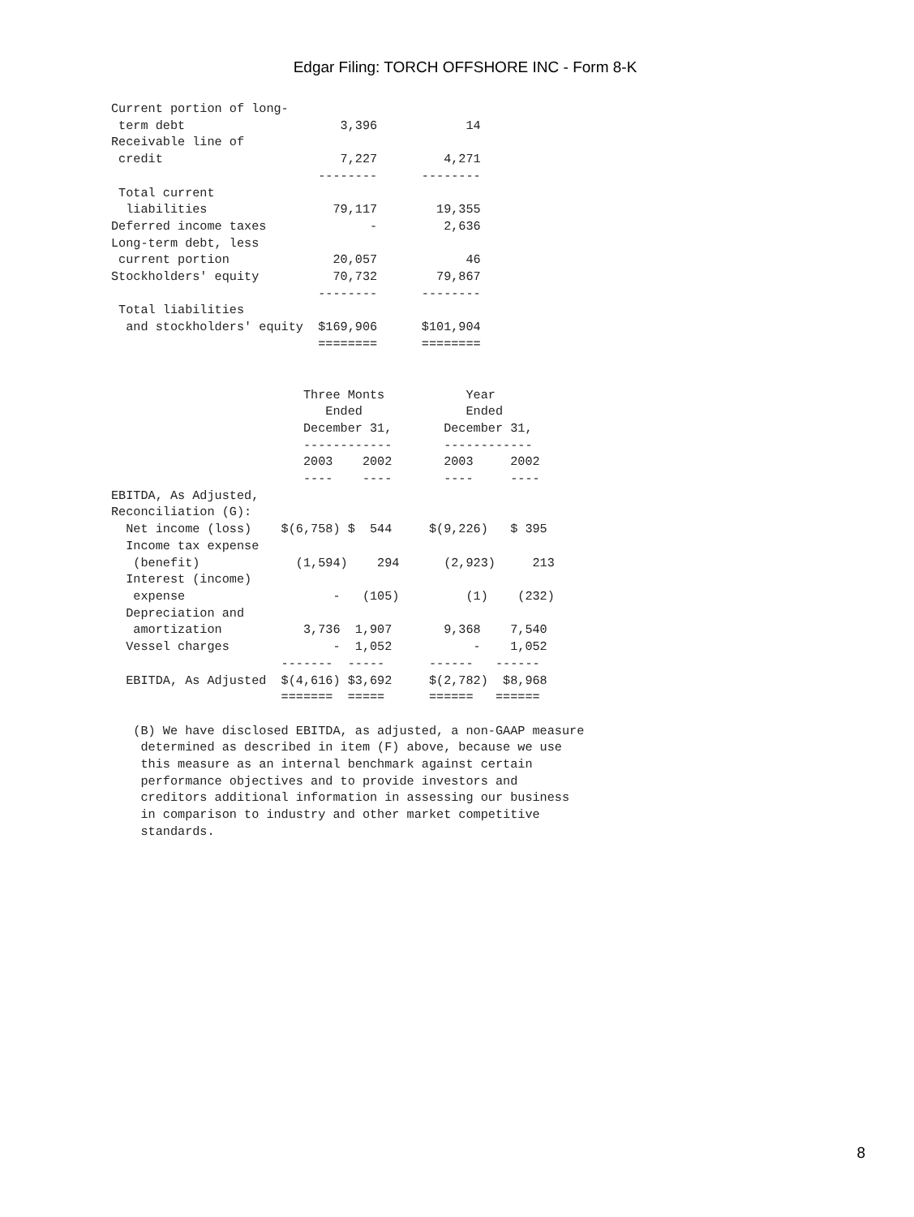Edgar Filing: TORCH OFFSHORE INC - Form 8-K
Current portion of long-
 term debt                     3,396            14
Receivable line of
 credit                        7,227         4,271
                            --------      --------
 Total current
  liabilities                 79,117        19,355
Deferred income taxes              -         2,636
Long-term debt, less
 current portion              20,057            46
Stockholders' equity          70,732        79,867
                            --------      --------
 Total liabilities
  and stockholders' equity  $169,906      $101,904
                            ========      ========
                          Three Monts           Year
                             Ended              Ended
                          December 31,       December 31,
                          ------------       ------------
                          2003    2002       2003     2002
                          ----    ----       ----     ----
EBITDA, As Adjusted,
Reconciliation (G):
  Net income (loss)    $(6,758) $  544     $(9,226)   $ 395
  Income tax expense
   (benefit)             (1,594)    294      (2,923)     213
  Interest (income)
   expense                    -   (105)         (1)    (232)
  Depreciation and
   amortization           3,736  1,907       9,368    7,540
  Vessel charges              -  1,052           -    1,052
                       -------  -----      ------   ------
  EBITDA, As Adjusted  $(4,616) $3,692     $(2,782)  $8,968
                       =======  =====      ======   ======

   (B) We have disclosed EBITDA, as adjusted, a non-GAAP measure
    determined as described in item (F) above, because we use
    this measure as an internal benchmark against certain
    performance objectives and to provide investors and
    creditors additional information in assessing our business
    in comparison to industry and other market competitive
    standards.
8